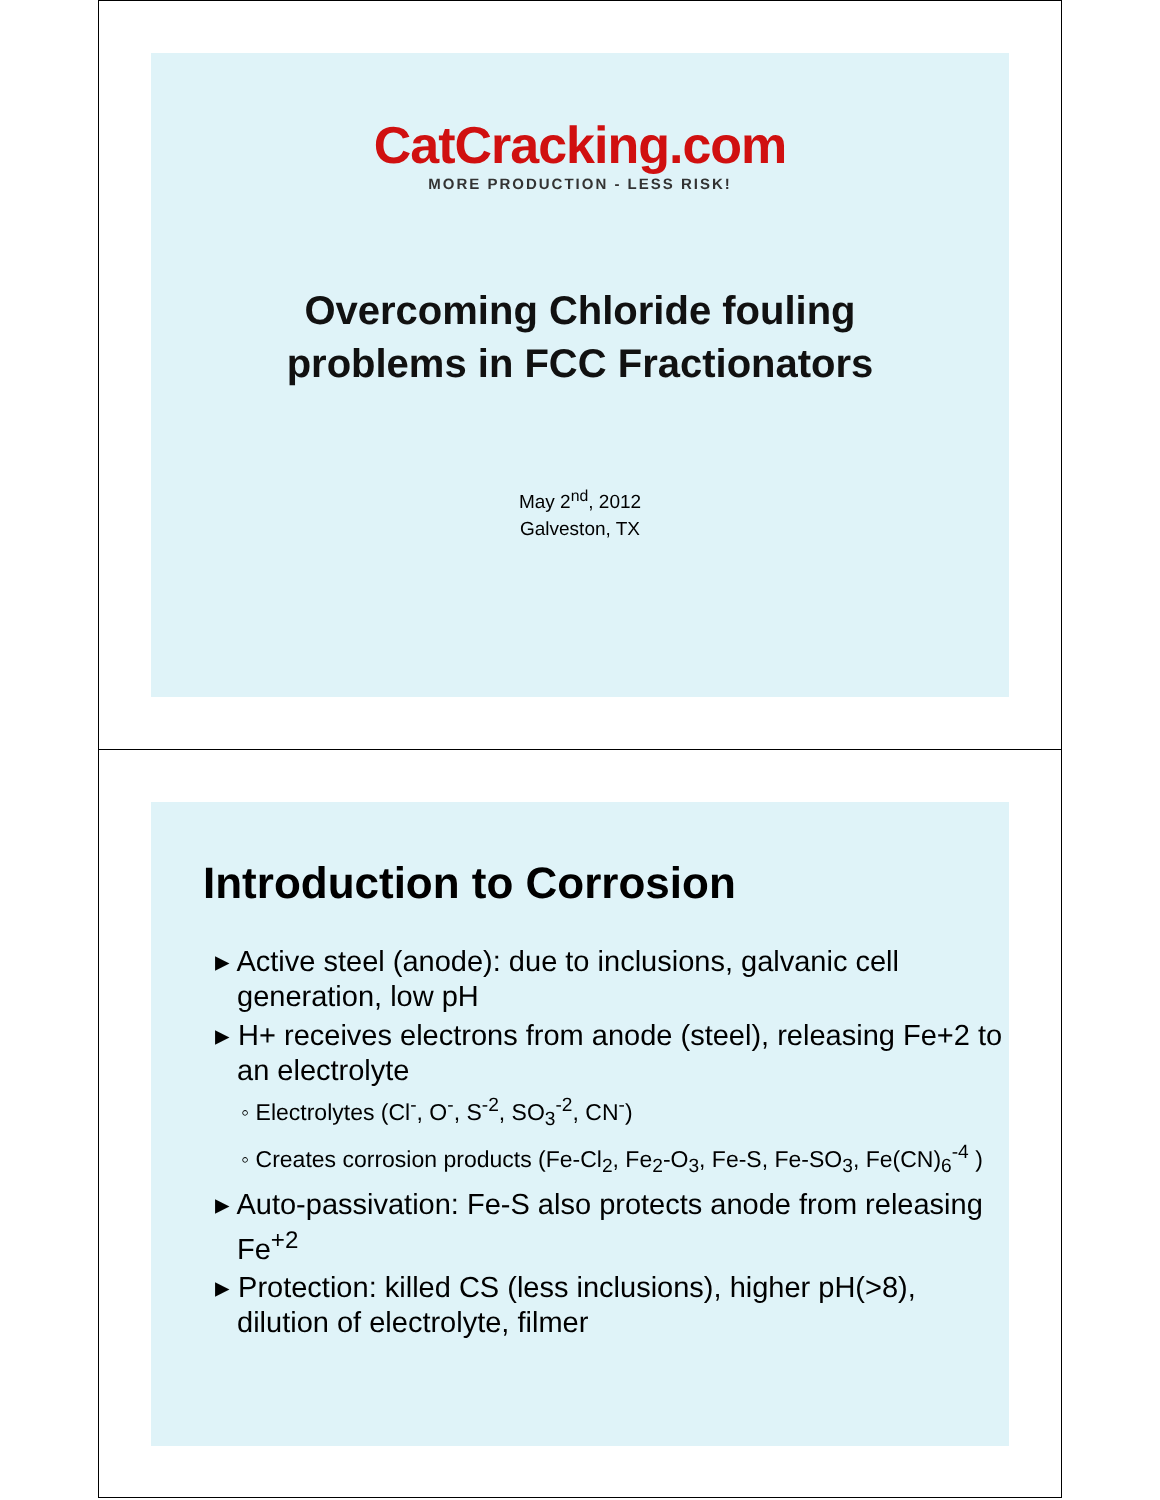CatCracking.com
MORE PRODUCTION - LESS RISK!
Overcoming Chloride fouling
problems in FCC Fractionators
May 2<sup>nd</sup>, 2012
Galveston, TX
Introduction to Corrosion
▸ Active steel (anode): due to inclusions, galvanic cell generation, low pH
▸ H+ receives electrons from anode (steel), releasing Fe+2 to an electrolyte
◦ Electrolytes (Cl<sup>-</sup>, O<sup>-</sup>, S<sup>-2</sup>, SO<sub>3</sub><sup>-2</sup>, CN<sup>-</sup>)
◦ Creates corrosion products (Fe-Cl<sub>2</sub>, Fe<sub>2</sub>-O<sub>3</sub>, Fe-S, Fe-SO<sub>3</sub>, Fe(CN)<sub>6</sub><sup>-4</sup> )
▸ Auto-passivation: Fe-S also protects anode from releasing Fe<sup>+2</sup>
▸ Protection: killed CS (less inclusions), higher pH(>8), dilution of electrolyte, filmer